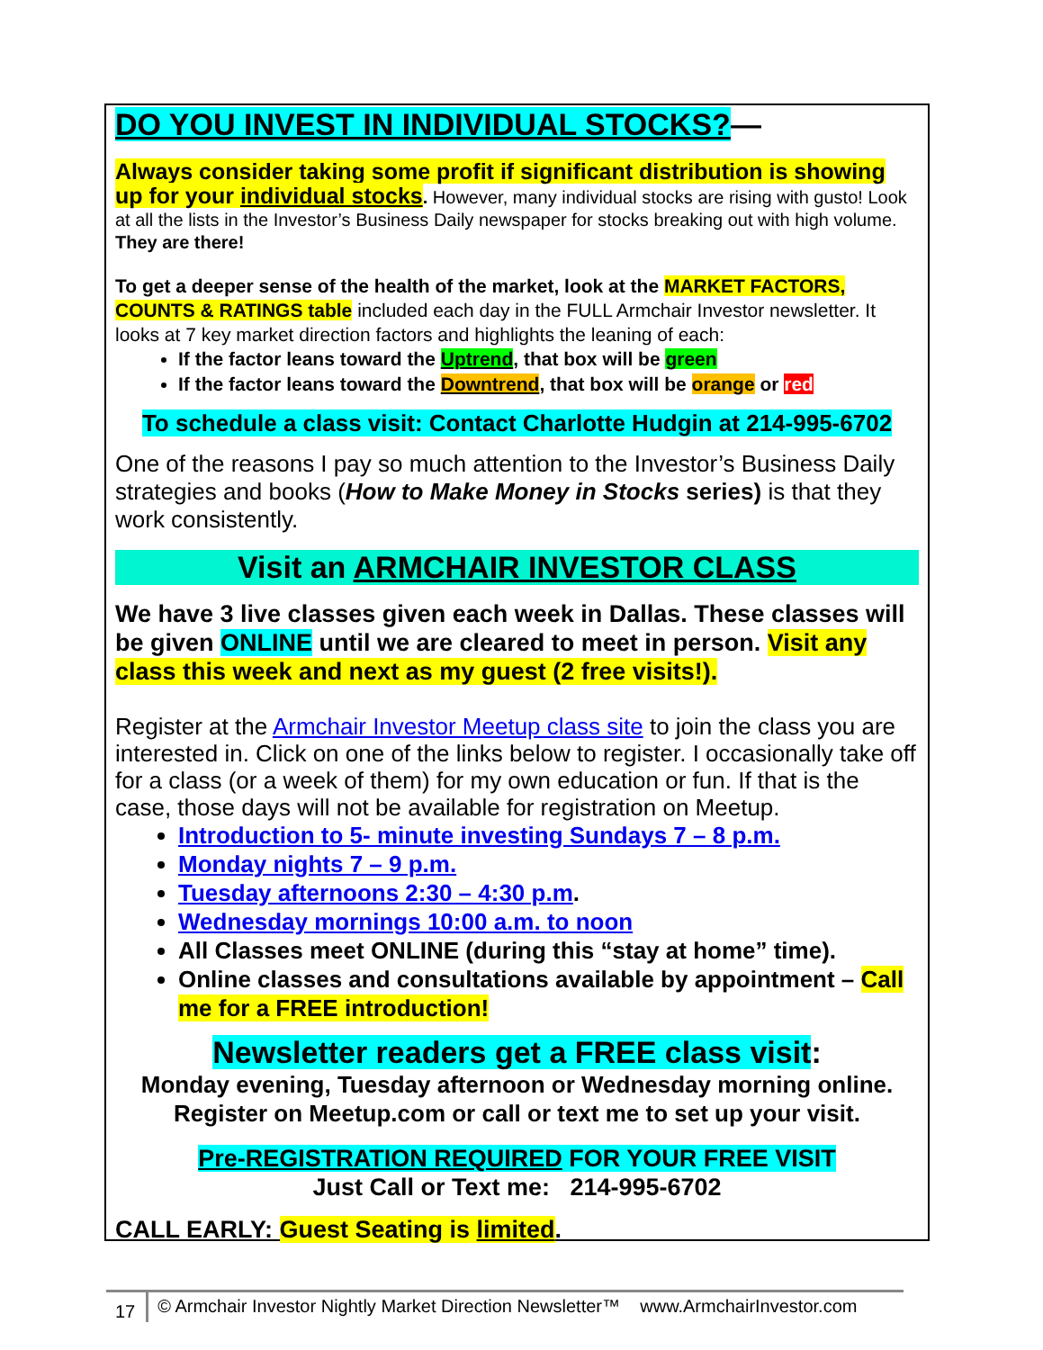DO YOU INVEST IN INDIVIDUAL STOCKS?—
Always consider taking some profit if significant distribution is showing up for your individual stocks. However, many individual stocks are rising with gusto! Look at all the lists in the Investor’s Business Daily newspaper for stocks breaking out with high volume. They are there!
To get a deeper sense of the health of the market, look at the MARKET FACTORS, COUNTS & RATINGS table included each day in the FULL Armchair Investor newsletter. It looks at 7 key market direction factors and highlights the leaning of each:
If the factor leans toward the Uptrend, that box will be green
If the factor leans toward the Downtrend, that box will be orange or red
To schedule a class visit: Contact Charlotte Hudgin at 214-995-6702
One of the reasons I pay so much attention to the Investor’s Business Daily strategies and books (How to Make Money in Stocks series) is that they work consistently.
Visit an ARMCHAIR INVESTOR CLASS
We have 3 live classes given each week in Dallas. These classes will be given ONLINE until we are cleared to meet in person. Visit any class this week and next as my guest (2 free visits!).
Register at the Armchair Investor Meetup class site to join the class you are interested in. Click on one of the links below to register. I occasionally take off for a class (or a week of them) for my own education or fun. If that is the case, those days will not be available for registration on Meetup.
Introduction to 5- minute investing Sundays 7 – 8 p.m.
Monday nights 7 – 9 p.m.
Tuesday afternoons 2:30 – 4:30 p.m.
Wednesday mornings 10:00 a.m. to noon
All Classes meet ONLINE (during this “stay at home” time).
Online classes and consultations available by appointment – Call me for a FREE introduction!
Newsletter readers get a FREE class visit:
Monday evening, Tuesday afternoon or Wednesday morning online.
Register on Meetup.com or call or text me to set up your visit.
Pre-REGISTRATION REQUIRED FOR YOUR FREE VISIT
Just Call or Text me: 214-995-6702
CALL EARLY: Guest Seating is limited.
17 © Armchair Investor Nightly Market Direction Newsletter™ www.ArmchairInvestor.com